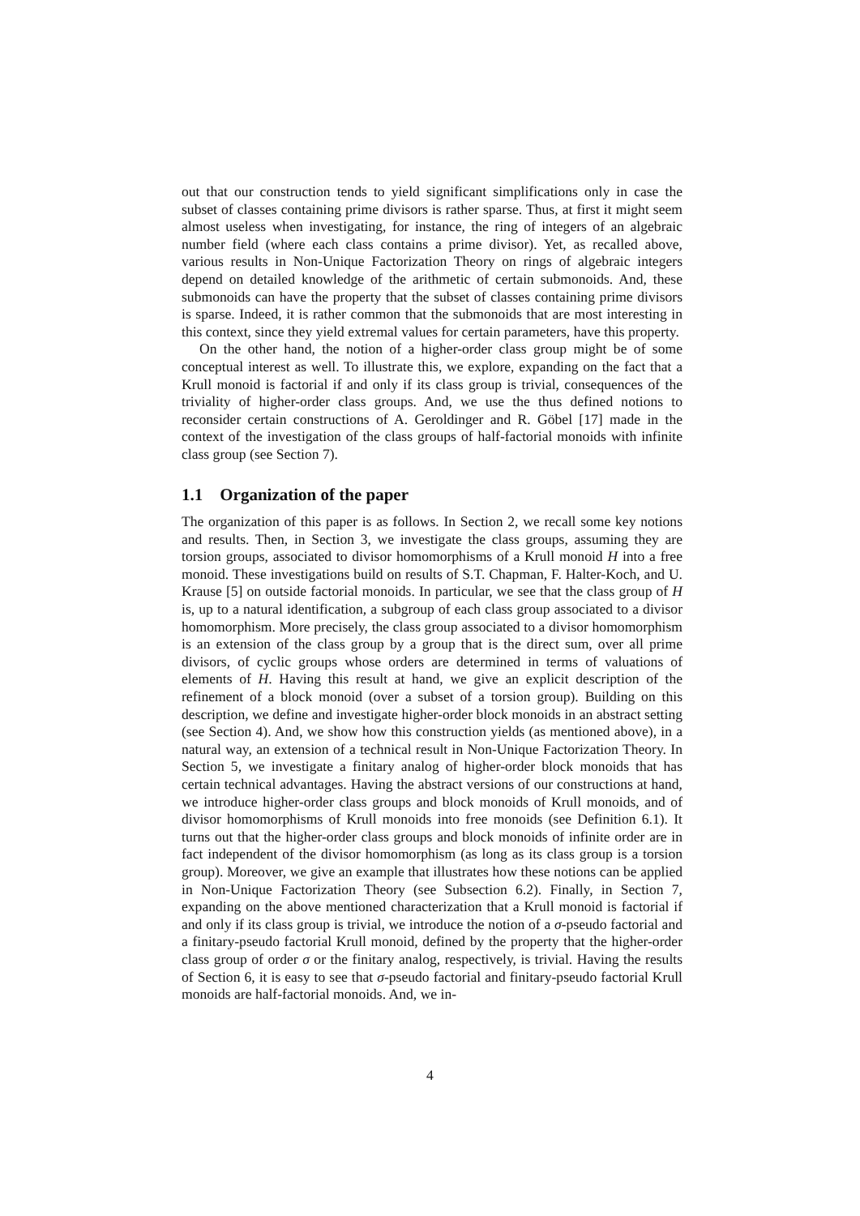out that our construction tends to yield significant simplifications only in case the subset of classes containing prime divisors is rather sparse. Thus, at first it might seem almost useless when investigating, for instance, the ring of integers of an algebraic number field (where each class contains a prime divisor). Yet, as recalled above, various results in Non-Unique Factorization Theory on rings of algebraic integers depend on detailed knowledge of the arithmetic of certain submonoids. And, these submonoids can have the property that the subset of classes containing prime divisors is sparse. Indeed, it is rather common that the submonoids that are most interesting in this context, since they yield extremal values for certain parameters, have this property.
On the other hand, the notion of a higher-order class group might be of some conceptual interest as well. To illustrate this, we explore, expanding on the fact that a Krull monoid is factorial if and only if its class group is trivial, consequences of the triviality of higher-order class groups. And, we use the thus defined notions to reconsider certain constructions of A. Geroldinger and R. Göbel [17] made in the context of the investigation of the class groups of half-factorial monoids with infinite class group (see Section 7).
1.1 Organization of the paper
The organization of this paper is as follows. In Section 2, we recall some key notions and results. Then, in Section 3, we investigate the class groups, assuming they are torsion groups, associated to divisor homomorphisms of a Krull monoid H into a free monoid. These investigations build on results of S.T. Chapman, F. Halter-Koch, and U. Krause [5] on outside factorial monoids. In particular, we see that the class group of H is, up to a natural identification, a subgroup of each class group associated to a divisor homomorphism. More precisely, the class group associated to a divisor homomorphism is an extension of the class group by a group that is the direct sum, over all prime divisors, of cyclic groups whose orders are determined in terms of valuations of elements of H. Having this result at hand, we give an explicit description of the refinement of a block monoid (over a subset of a torsion group). Building on this description, we define and investigate higher-order block monoids in an abstract setting (see Section 4). And, we show how this construction yields (as mentioned above), in a natural way, an extension of a technical result in Non-Unique Factorization Theory. In Section 5, we investigate a finitary analog of higher-order block monoids that has certain technical advantages. Having the abstract versions of our constructions at hand, we introduce higher-order class groups and block monoids of Krull monoids, and of divisor homomorphisms of Krull monoids into free monoids (see Definition 6.1). It turns out that the higher-order class groups and block monoids of infinite order are in fact independent of the divisor homomorphism (as long as its class group is a torsion group). Moreover, we give an example that illustrates how these notions can be applied in Non-Unique Factorization Theory (see Subsection 6.2). Finally, in Section 7, expanding on the above mentioned characterization that a Krull monoid is factorial if and only if its class group is trivial, we introduce the notion of a σ-pseudo factorial and a finitary-pseudo factorial Krull monoid, defined by the property that the higher-order class group of order σ or the finitary analog, respectively, is trivial. Having the results of Section 6, it is easy to see that σ-pseudo factorial and finitary-pseudo factorial Krull monoids are half-factorial monoids. And, we in-
4